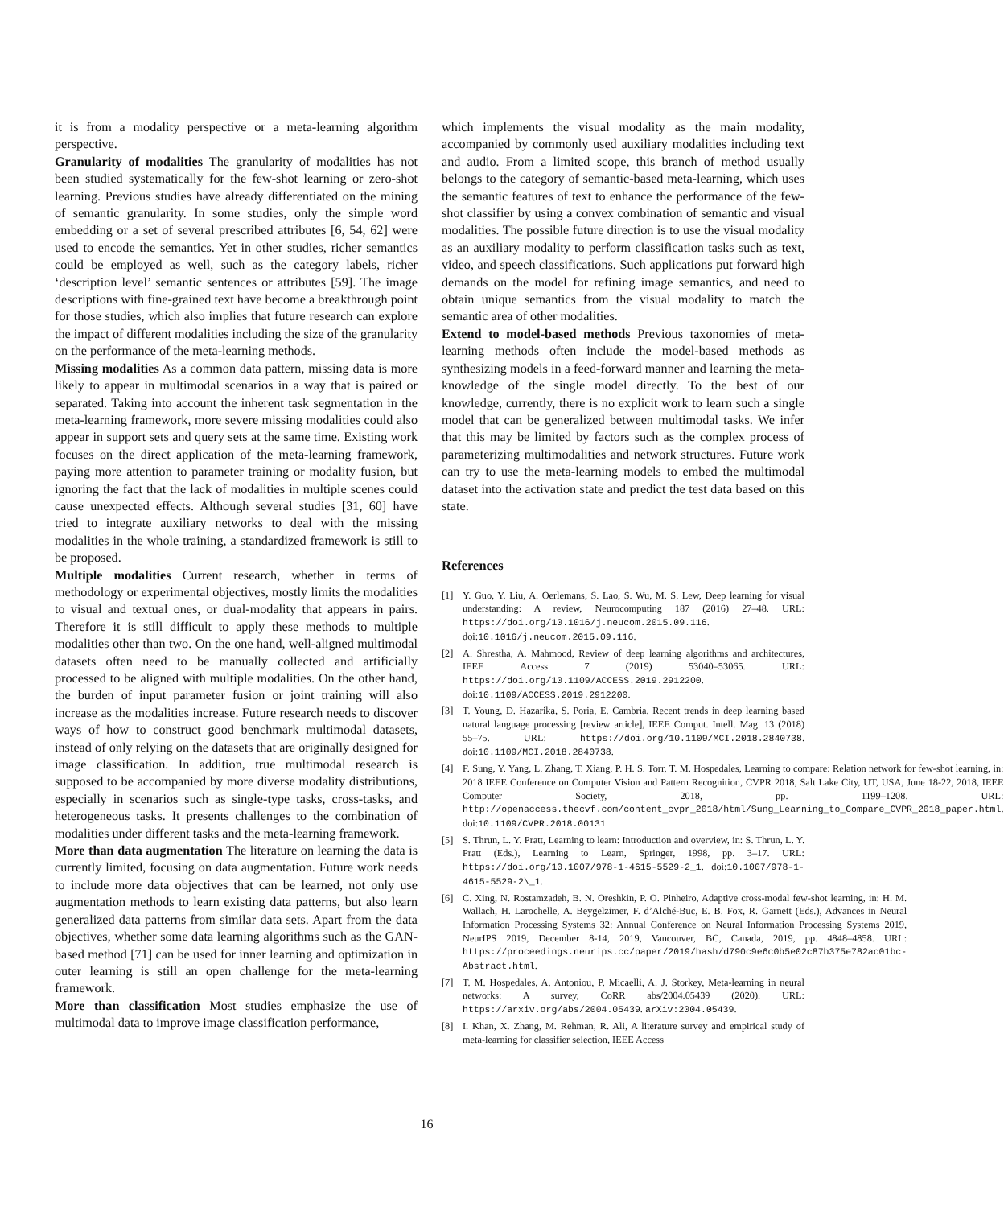it is from a modality perspective or a meta-learning algorithm perspective.
Granularity of modalities The granularity of modalities has not been studied systematically for the few-shot learning or zero-shot learning. Previous studies have already differentiated on the mining of semantic granularity. In some studies, only the simple word embedding or a set of several prescribed attributes [6, 54, 62] were used to encode the semantics. Yet in other studies, richer semantics could be employed as well, such as the category labels, richer ‘description level’ semantic sentences or attributes [59]. The image descriptions with fine-grained text have become a breakthrough point for those studies, which also implies that future research can explore the impact of different modalities including the size of the granularity on the performance of the meta-learning methods.
Missing modalities As a common data pattern, missing data is more likely to appear in multimodal scenarios in a way that is paired or separated. Taking into account the inherent task segmentation in the meta-learning framework, more severe missing modalities could also appear in support sets and query sets at the same time. Existing work focuses on the direct application of the meta-learning framework, paying more attention to parameter training or modality fusion, but ignoring the fact that the lack of modalities in multiple scenes could cause unexpected effects. Although several studies [31, 60] have tried to integrate auxiliary networks to deal with the missing modalities in the whole training, a standardized framework is still to be proposed.
Multiple modalities Current research, whether in terms of methodology or experimental objectives, mostly limits the modalities to visual and textual ones, or dual-modality that appears in pairs. Therefore it is still difficult to apply these methods to multiple modalities other than two. On the one hand, well-aligned multimodal datasets often need to be manually collected and artificially processed to be aligned with multiple modalities. On the other hand, the burden of input parameter fusion or joint training will also increase as the modalities increase. Future research needs to discover ways of how to construct good benchmark multimodal datasets, instead of only relying on the datasets that are originally designed for image classification. In addition, true multimodal research is supposed to be accompanied by more diverse modality distributions, especially in scenarios such as single-type tasks, cross-tasks, and heterogeneous tasks. It presents challenges to the combination of modalities under different tasks and the meta-learning framework.
More than data augmentation The literature on learning the data is currently limited, focusing on data augmentation. Future work needs to include more data objectives that can be learned, not only use augmentation methods to learn existing data patterns, but also learn generalized data patterns from similar data sets. Apart from the data objectives, whether some data learning algorithms such as the GAN-based method [71] can be used for inner learning and optimization in outer learning is still an open challenge for the meta-learning framework.
More than classification Most studies emphasize the use of multimodal data to improve image classification performance,
which implements the visual modality as the main modality, accompanied by commonly used auxiliary modalities including text and audio. From a limited scope, this branch of method usually belongs to the category of semantic-based meta-learning, which uses the semantic features of text to enhance the performance of the few-shot classifier by using a convex combination of semantic and visual modalities. The possible future direction is to use the visual modality as an auxiliary modality to perform classification tasks such as text, video, and speech classifications. Such applications put forward high demands on the model for refining image semantics, and need to obtain unique semantics from the visual modality to match the semantic area of other modalities.
Extend to model-based methods Previous taxonomies of meta-learning methods often include the model-based methods as synthesizing models in a feed-forward manner and learning the meta-knowledge of the single model directly. To the best of our knowledge, currently, there is no explicit work to learn such a single model that can be generalized between multimodal tasks. We infer that this may be limited by factors such as the complex process of parameterizing multimodalities and network structures. Future work can try to use the meta-learning models to embed the multimodal dataset into the activation state and predict the test data based on this state.
References
[1] Y. Guo, Y. Liu, A. Oerlemans, S. Lao, S. Wu, M. S. Lew, Deep learning for visual understanding: A review, Neurocomputing 187 (2016) 27–48. URL: https://doi.org/10.1016/j.neucom.2015.09.116. doi:10.1016/j.neucom.2015.09.116.
[2] A. Shrestha, A. Mahmood, Review of deep learning algorithms and architectures, IEEE Access 7 (2019) 53040–53065. URL: https://doi.org/10.1109/ACCESS.2019.2912200. doi:10.1109/ACCESS.2019.2912200.
[3] T. Young, D. Hazarika, S. Poria, E. Cambria, Recent trends in deep learning based natural language processing [review article], IEEE Comput. Intell. Mag. 13 (2018) 55–75. URL: https://doi.org/10.1109/MCI.2018.2840738. doi:10.1109/MCI.2018.2840738.
[4] F. Sung, Y. Yang, L. Zhang, T. Xiang, P. H. S. Torr, T. M. Hospedales, Learning to compare: Relation network for few-shot learning, in: 2018 IEEE Conference on Computer Vision and Pattern Recognition, CVPR 2018, Salt Lake City, UT, USA, June 18-22, 2018, IEEE Computer Society, 2018, pp. 1199–1208. URL: http://openaccess.thecvf.com/content_cvpr_2018/html/Sung_Learning_to_Compare_CVPR_2018_paper.html. doi:10.1109/CVPR.2018.00131.
[5] S. Thrun, L. Y. Pratt, Learning to learn: Introduction and overview, in: S. Thrun, L. Y. Pratt (Eds.), Learning to Learn, Springer, 1998, pp. 3–17. URL: https://doi.org/10.1007/978-1-4615-5529-2_1. doi:10.1007/978-1-4615-5529-2\_1.
[6] C. Xing, N. Rostamzadeh, B. N. Oreshkin, P. O. Pinheiro, Adaptive cross-modal few-shot learning, in: H. M. Wallach, H. Larochelle, A. Beygelzimer, F. d’Alché-Buc, E. B. Fox, R. Garnett (Eds.), Advances in Neural Information Processing Systems 32: Annual Conference on Neural Information Processing Systems 2019, NeurIPS 2019, December 8-14, 2019, Vancouver, BC, Canada, 2019, pp. 4848–4858. URL: https://proceedings.neurips.cc/paper/2019/hash/d790c9e6c0b5e02c87b375e782ac01bc-Abstract.html.
[7] T. M. Hospedales, A. Antoniou, P. Micaelli, A. J. Storkey, Meta-learning in neural networks: A survey, CoRR abs/2004.05439 (2020). URL: https://arxiv.org/abs/2004.05439. arXiv:2004.05439.
[8] I. Khan, X. Zhang, M. Rehman, R. Ali, A literature survey and empirical study of meta-learning for classifier selection, IEEE Access
16